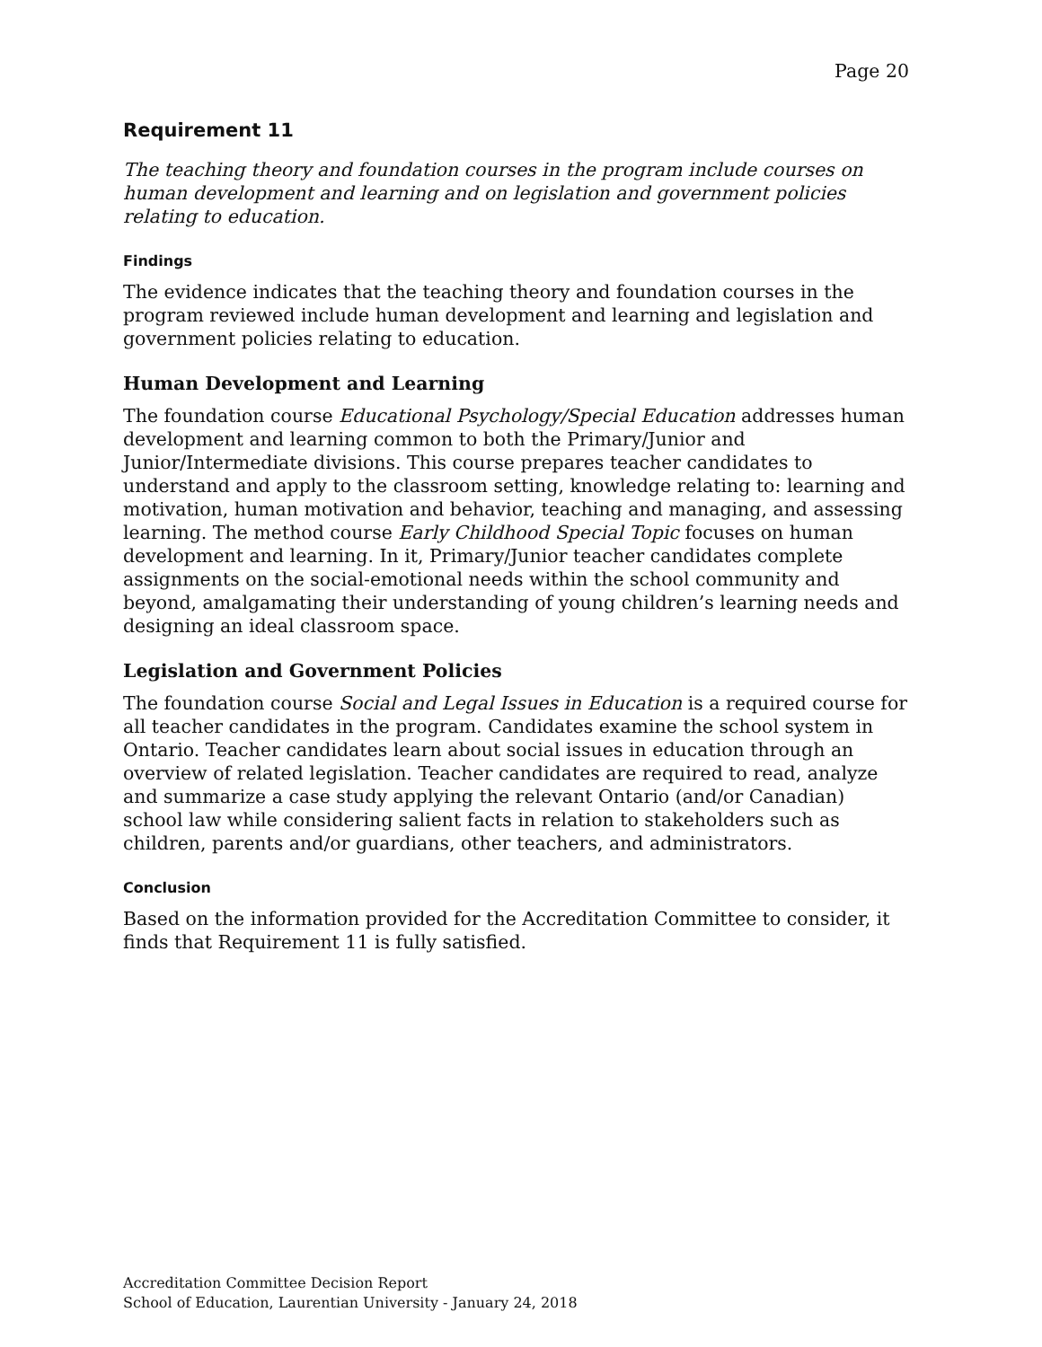Page 20
Requirement 11
The teaching theory and foundation courses in the program include courses on human development and learning and on legislation and government policies relating to education.
Findings
The evidence indicates that the teaching theory and foundation courses in the program reviewed include human development and learning and legislation and government policies relating to education.
Human Development and Learning
The foundation course Educational Psychology/Special Education addresses human development and learning common to both the Primary/Junior and Junior/Intermediate divisions. This course prepares teacher candidates to understand and apply to the classroom setting, knowledge relating to: learning and motivation, human motivation and behavior, teaching and managing, and assessing learning. The method course Early Childhood Special Topic focuses on human development and learning. In it, Primary/Junior teacher candidates complete assignments on the social-emotional needs within the school community and beyond, amalgamating their understanding of young children’s learning needs and designing an ideal classroom space.
Legislation and Government Policies
The foundation course Social and Legal Issues in Education is a required course for all teacher candidates in the program. Candidates examine the school system in Ontario. Teacher candidates learn about social issues in education through an overview of related legislation. Teacher candidates are required to read, analyze and summarize a case study applying the relevant Ontario (and/or Canadian) school law while considering salient facts in relation to stakeholders such as children, parents and/or guardians, other teachers, and administrators.
Conclusion
Based on the information provided for the Accreditation Committee to consider, it finds that Requirement 11 is fully satisfied.
Accreditation Committee Decision Report
School of Education, Laurentian University - January 24, 2018